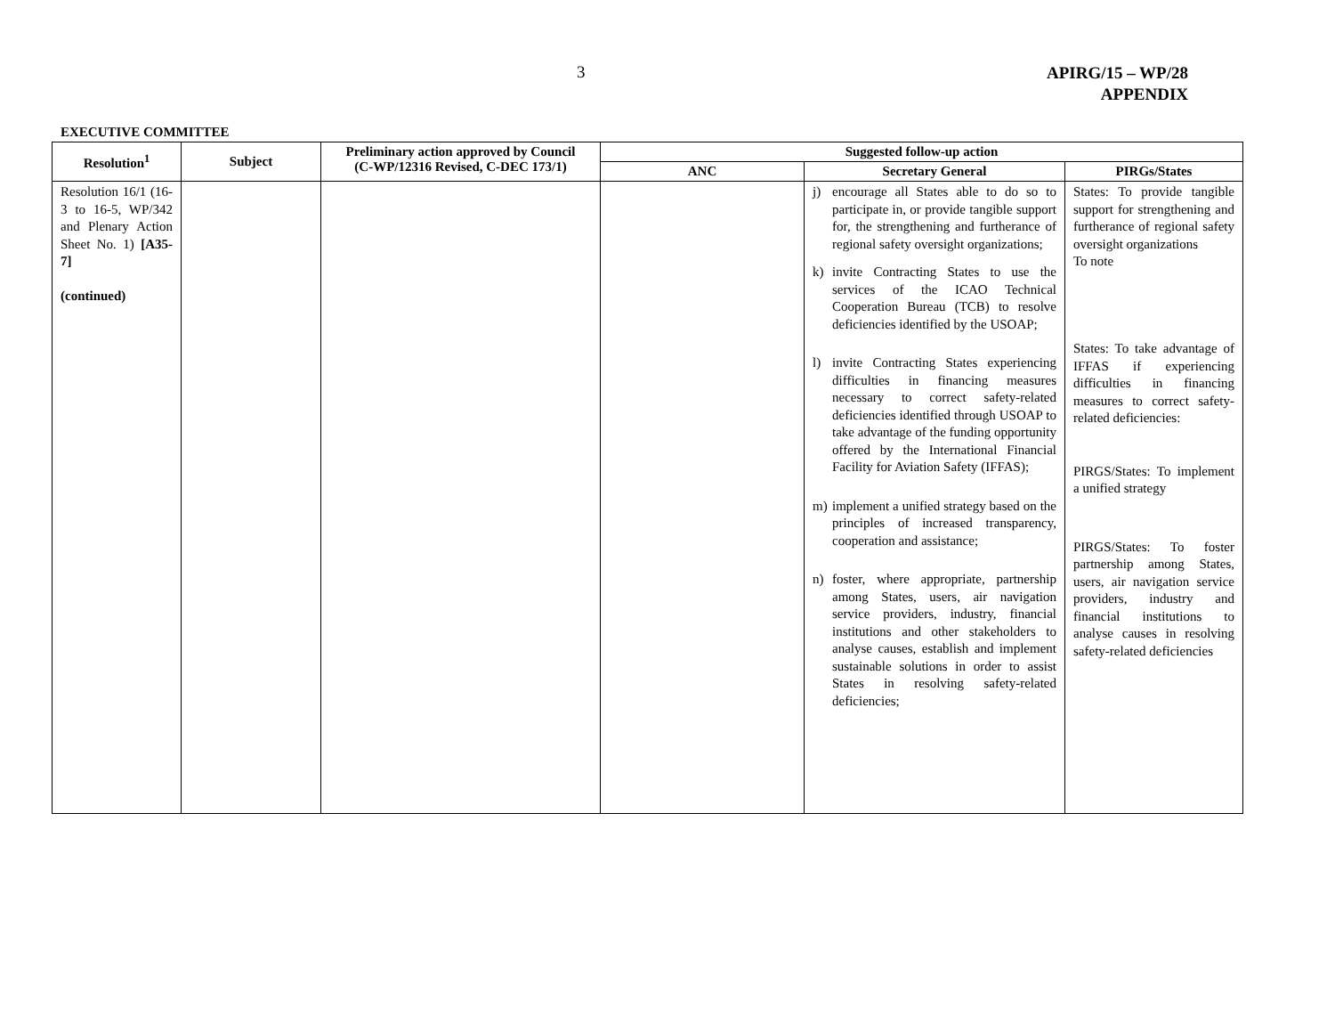3
APIRG/15 – WP/28
APPENDIX
EXECUTIVE COMMITTEE
| Resolution<sup>1</sup> | Subject | Preliminary action approved by Council (C-WP/12316 Revised, C-DEC 173/1) | Suggested follow-up action | | |
| --- | --- | --- | --- | --- | --- |
| | | | ANC | Secretary General | PIRGs/States |
| Resolution 16/1 (16-3 to 16-5, WP/342 and Plenary Action Sheet No. 1) [A35-7] (continued) | | | | j) encourage all States able to do so to participate in, or provide tangible support for, the strengthening and furtherance of regional safety oversight organizations; k) invite Contracting States to use the services of the ICAO Technical Cooperation Bureau (TCB) to resolve deficiencies identified by the USOAP; l) invite Contracting States experiencing difficulties in financing measures necessary to correct safety-related deficiencies identified through USOAP to take advantage of the funding opportunity offered by the International Financial Facility for Aviation Safety (IFFAS); m) implement a unified strategy based on the principles of increased transparency, cooperation and assistance; n) foster, where appropriate, partnership among States, users, air navigation service providers, industry, financial institutions and other stakeholders to analyse causes, establish and implement sustainable solutions in order to assist States in resolving safety-related deficiencies; | States: To provide tangible support for strengthening and furtherance of regional safety oversight organizations To note States: To take advantage of IFFAS if experiencing difficulties in financing measures to correct safety-related deficiencies: PIRGS/States: To implement a unified strategy PIRGS/States: To foster partnership among States, users, air navigation service providers, industry and financial institutions to analyse causes in resolving safety-related deficiencies |